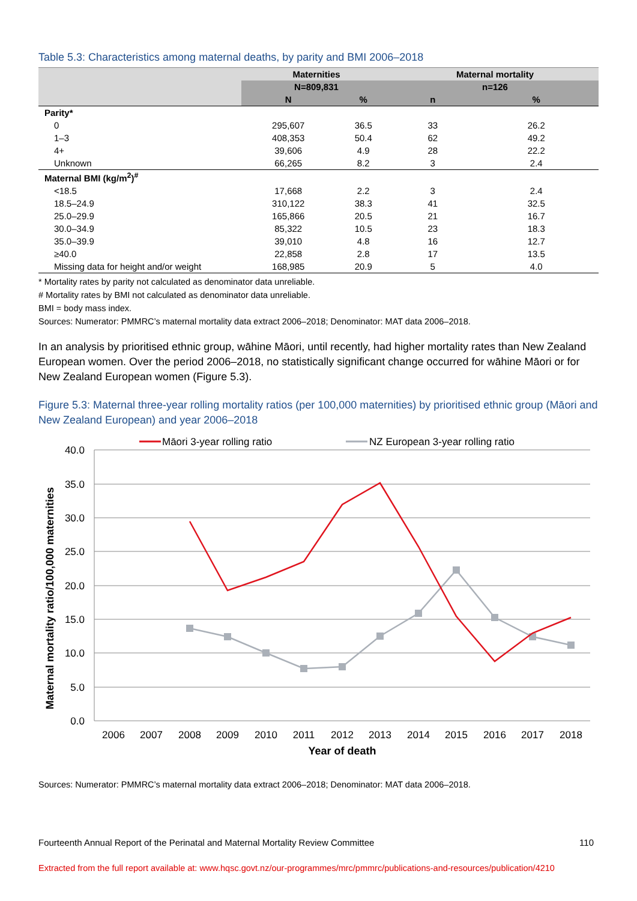Table 5.3: Characteristics among maternal deaths, by parity and BMI 2006–2018
| | Maternities | | Maternal mortality | |
| --- | --- | --- | --- | --- |
| | N=809,831 | | n=126 | |
| | N | % | n | % |
| Parity* | | | | |
| 0 | 295,607 | 36.5 | 33 | 26.2 |
| 1–3 | 408,353 | 50.4 | 62 | 49.2 |
| 4+ | 39,606 | 4.9 | 28 | 22.2 |
| Unknown | 66,265 | 8.2 | 3 | 2.4 |
| Maternal BMI (kg/m<sup>2</sup>)<sup>#</sup> | | | | |
| <18.5 | 17,668 | 2.2 | 3 | 2.4 |
| 18.5–24.9 | 310,122 | 38.3 | 41 | 32.5 |
| 25.0–29.9 | 165,866 | 20.5 | 21 | 16.7 |
| 30.0–34.9 | 85,322 | 10.5 | 23 | 18.3 |
| 35.0–39.9 | 39,010 | 4.8 | 16 | 12.7 |
| ≥40.0 | 22,858 | 2.8 | 17 | 13.5 |
| Missing data for height and/or weight | 168,985 | 20.9 | 5 | 4.0 |
* Mortality rates by parity not calculated as denominator data unreliable.
# Mortality rates by BMI not calculated as denominator data unreliable.
BMI = body mass index.
Sources: Numerator: PMMRC’s maternal mortality data extract 2006–2018; Denominator: MAT data 2006–2018.
In an analysis by prioritised ethnic group, wāhine Māori, until recently, had higher mortality rates than New Zealand European women. Over the period 2006–2018, no statistically significant change occurred for wāhine Māori or for New Zealand European women (Figure 5.3).
Figure 5.3: Maternal three-year rolling mortality ratios (per 100,000 maternities) by prioritised ethnic group (Māori and New Zealand European) and year 2006–2018
40.0
35.0
30.0
25.0
20.0
15.0
10.0
5.0
0.0
2006
2007
2008
2009
2010
2011
2012
2013
2014
2015
2016
2017
2018
Year of death
Maternal mortality ratio/100,000 maternities
Māori 3-year rolling ratio
NZ European 3-year rolling ratio
Sources: Numerator: PMMRC’s maternal mortality data extract 2006–2018; Denominator: MAT data 2006–2018.
Fourteenth Annual Report of the Perinatal and Maternal Mortality Review Committee 110
Extracted from the full report available at: www.hqsc.govt.nz/our-programmes/mrc/pmmrc/publications-and-resources/publication/4210